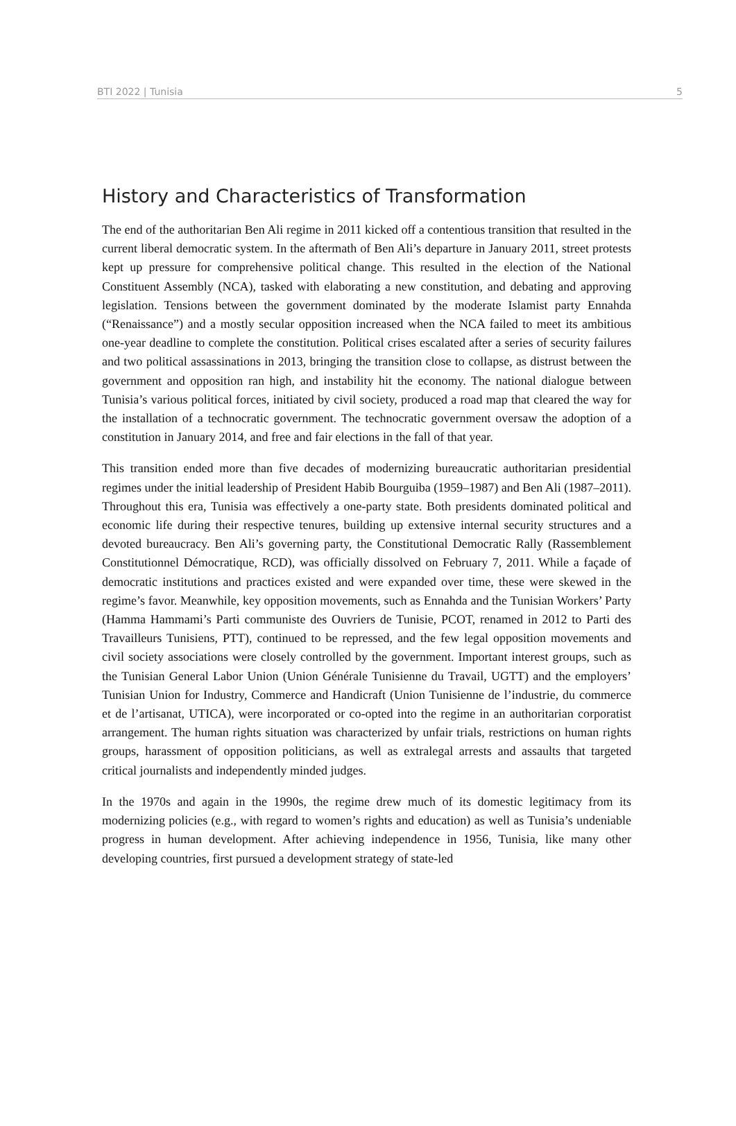BTI 2022 | Tunisia 5
History and Characteristics of Transformation
The end of the authoritarian Ben Ali regime in 2011 kicked off a contentious transition that resulted in the current liberal democratic system. In the aftermath of Ben Ali’s departure in January 2011, street protests kept up pressure for comprehensive political change. This resulted in the election of the National Constituent Assembly (NCA), tasked with elaborating a new constitution, and debating and approving legislation. Tensions between the government dominated by the moderate Islamist party Ennahda (“Renaissance”) and a mostly secular opposition increased when the NCA failed to meet its ambitious one-year deadline to complete the constitution. Political crises escalated after a series of security failures and two political assassinations in 2013, bringing the transition close to collapse, as distrust between the government and opposition ran high, and instability hit the economy. The national dialogue between Tunisia’s various political forces, initiated by civil society, produced a road map that cleared the way for the installation of a technocratic government. The technocratic government oversaw the adoption of a constitution in January 2014, and free and fair elections in the fall of that year.
This transition ended more than five decades of modernizing bureaucratic authoritarian presidential regimes under the initial leadership of President Habib Bourguiba (1959–1987) and Ben Ali (1987–2011). Throughout this era, Tunisia was effectively a one-party state. Both presidents dominated political and economic life during their respective tenures, building up extensive internal security structures and a devoted bureaucracy. Ben Ali’s governing party, the Constitutional Democratic Rally (Rassemblement Constitutionnel Démocratique, RCD), was officially dissolved on February 7, 2011. While a façade of democratic institutions and practices existed and were expanded over time, these were skewed in the regime’s favor. Meanwhile, key opposition movements, such as Ennahda and the Tunisian Workers’ Party (Hamma Hammami’s Parti communiste des Ouvriers de Tunisie, PCOT, renamed in 2012 to Parti des Travailleurs Tunisiens, PTT), continued to be repressed, and the few legal opposition movements and civil society associations were closely controlled by the government. Important interest groups, such as the Tunisian General Labor Union (Union Générale Tunisienne du Travail, UGTT) and the employers’ Tunisian Union for Industry, Commerce and Handicraft (Union Tunisienne de l’industrie, du commerce et de l’artisanat, UTICA), were incorporated or co-opted into the regime in an authoritarian corporatist arrangement. The human rights situation was characterized by unfair trials, restrictions on human rights groups, harassment of opposition politicians, as well as extralegal arrests and assaults that targeted critical journalists and independently minded judges.
In the 1970s and again in the 1990s, the regime drew much of its domestic legitimacy from its modernizing policies (e.g., with regard to women’s rights and education) as well as Tunisia’s undeniable progress in human development. After achieving independence in 1956, Tunisia, like many other developing countries, first pursued a development strategy of state-led